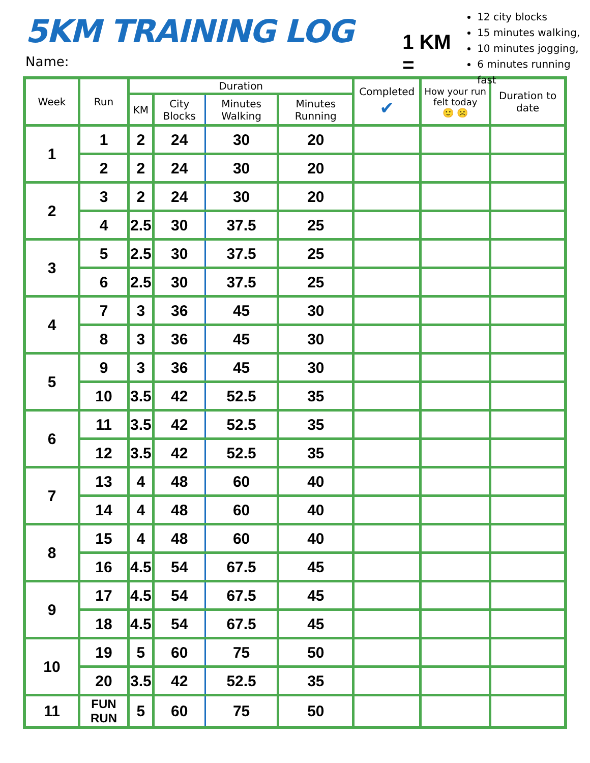5KM TRAINING LOG
Name:
1 KM =
12 city blocks
15 minutes walking,
10 minutes jogging,
6 minutes running fast
| Week | Run | Duration | | | | Completed ✔ | How your run felt today 🙂 ☹️ | Duration to date |
| --- | --- | --- | --- | --- | --- | --- | --- | --- |
| | | KM | City Blocks | Minutes Walking | Minutes Running | | | |
| 1 | 1 | 2 | 24 | 30 | 20 | | | |
| | 2 | 2 | 24 | 30 | 20 | | | |
| 2 | 3 | 2 | 24 | 30 | 20 | | | |
| | 4 | 2.5 | 30 | 37.5 | 25 | | | |
| 3 | 5 | 2.5 | 30 | 37.5 | 25 | | | |
| | 6 | 2.5 | 30 | 37.5 | 25 | | | |
| 4 | 7 | 3 | 36 | 45 | 30 | | | |
| | 8 | 3 | 36 | 45 | 30 | | | |
| 5 | 9 | 3 | 36 | 45 | 30 | | | |
| | 10 | 3.5 | 42 | 52.5 | 35 | | | |
| 6 | 11 | 3.5 | 42 | 52.5 | 35 | | | |
| | 12 | 3.5 | 42 | 52.5 | 35 | | | |
| 7 | 13 | 4 | 48 | 60 | 40 | | | |
| | 14 | 4 | 48 | 60 | 40 | | | |
| 8 | 15 | 4 | 48 | 60 | 40 | | | |
| | 16 | 4.5 | 54 | 67.5 | 45 | | | |
| 9 | 17 | 4.5 | 54 | 67.5 | 45 | | | |
| | 18 | 4.5 | 54 | 67.5 | 45 | | | |
| 10 | 19 | 5 | 60 | 75 | 50 | | | |
| | 20 | 3.5 | 42 | 52.5 | 35 | | | |
| 11 | FUN RUN | 5 | 60 | 75 | 50 | | | |